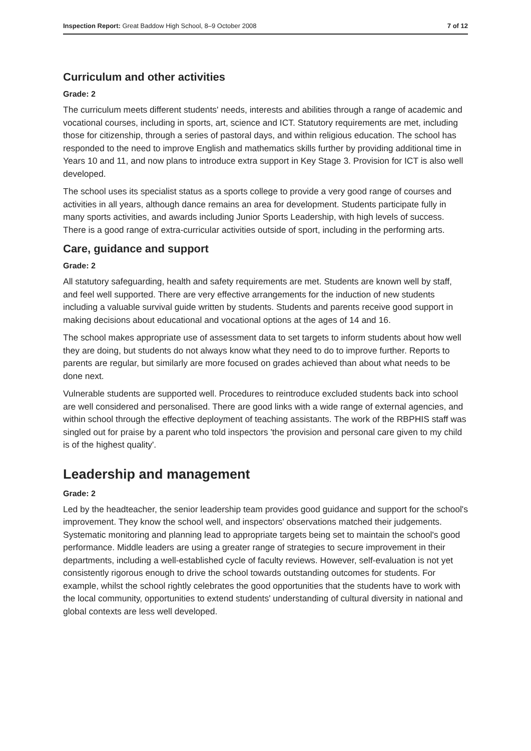Inspection Report: Great Baddow High School, 8–9 October 2008 7 of 12
Curriculum and other activities
Grade: 2
The curriculum meets different students' needs, interests and abilities through a range of academic and vocational courses, including in sports, art, science and ICT. Statutory requirements are met, including those for citizenship, through a series of pastoral days, and within religious education. The school has responded to the need to improve English and mathematics skills further by providing additional time in Years 10 and 11, and now plans to introduce extra support in Key Stage 3. Provision for ICT is also well developed.
The school uses its specialist status as a sports college to provide a very good range of courses and activities in all years, although dance remains an area for development. Students participate fully in many sports activities, and awards including Junior Sports Leadership, with high levels of success. There is a good range of extra-curricular activities outside of sport, including in the performing arts.
Care, guidance and support
Grade: 2
All statutory safeguarding, health and safety requirements are met. Students are known well by staff, and feel well supported. There are very effective arrangements for the induction of new students including a valuable survival guide written by students. Students and parents receive good support in making decisions about educational and vocational options at the ages of 14 and 16.
The school makes appropriate use of assessment data to set targets to inform students about how well they are doing, but students do not always know what they need to do to improve further. Reports to parents are regular, but similarly are more focused on grades achieved than about what needs to be done next.
Vulnerable students are supported well. Procedures to reintroduce excluded students back into school are well considered and personalised. There are good links with a wide range of external agencies, and within school through the effective deployment of teaching assistants. The work of the RBPHIS staff was singled out for praise by a parent who told inspectors 'the provision and personal care given to my child is of the highest quality'.
Leadership and management
Grade: 2
Led by the headteacher, the senior leadership team provides good guidance and support for the school's improvement. They know the school well, and inspectors' observations matched their judgements. Systematic monitoring and planning lead to appropriate targets being set to maintain the school's good performance. Middle leaders are using a greater range of strategies to secure improvement in their departments, including a well-established cycle of faculty reviews. However, self-evaluation is not yet consistently rigorous enough to drive the school towards outstanding outcomes for students. For example, whilst the school rightly celebrates the good opportunities that the students have to work with the local community, opportunities to extend students' understanding of cultural diversity in national and global contexts are less well developed.